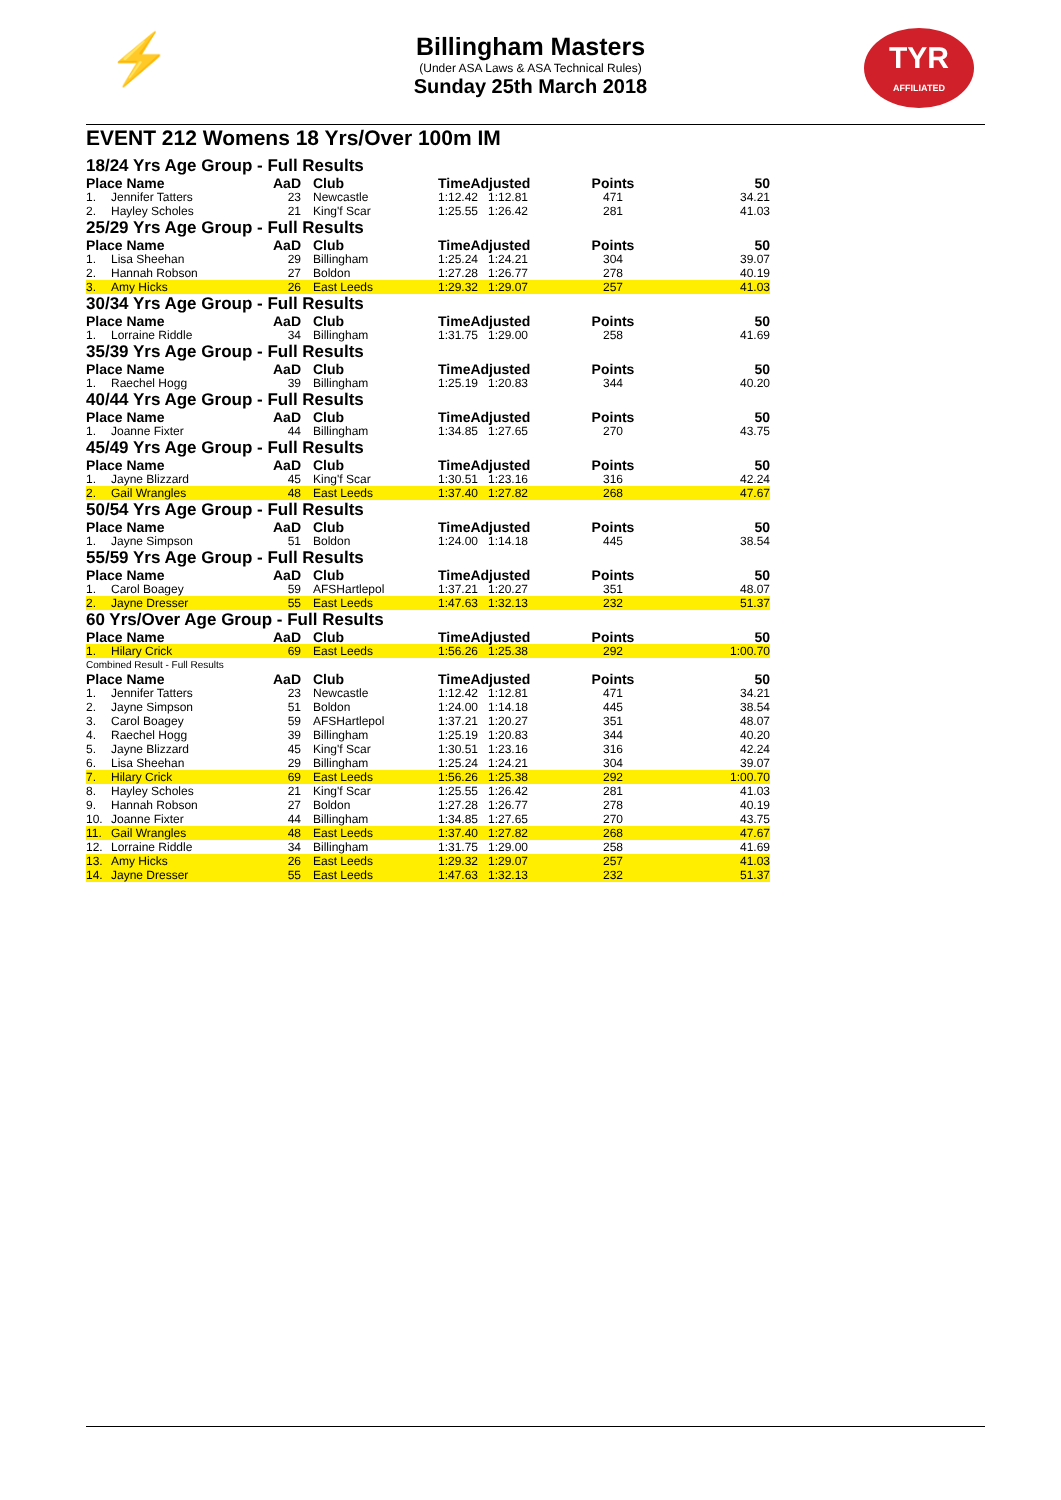⚡
TYR
AFFILIATED
Billingham Masters
(Under ASA Laws & ASA Technical Rules)
Sunday 25th March 2018
EVENT 212 Womens 18 Yrs/Over 100m IM
| 18/24 Yrs Age Group - Full Results | | | | | | | |
| Place Name | | AaD | Club | TimeAdjusted | | Points | 50 |
| 1. | Jennifer Tatters | 23 | Newcastle | 1:12.42 | 1:12.81 | 471 | 34.21 |
| 2. | Hayley Scholes | 21 | King'f Scar | 1:25.55 | 1:26.42 | 281 | 41.03 |
| 25/29 Yrs Age Group - Full Results | | | | | | | |
| Place Name | | AaD | Club | TimeAdjusted | | Points | 50 |
| 1. | Lisa Sheehan | 29 | Billingham | 1:25.24 | 1:24.21 | 304 | 39.07 |
| 2. | Hannah Robson | 27 | Boldon | 1:27.28 | 1:26.77 | 278 | 40.19 |
| 3. | Amy Hicks | 26 | East Leeds | 1:29.32 | 1:29.07 | 257 | 41.03 |
| 30/34 Yrs Age Group - Full Results | | | | | | | |
| Place Name | | AaD | Club | TimeAdjusted | | Points | 50 |
| 1. | Lorraine Riddle | 34 | Billingham | 1:31.75 | 1:29.00 | 258 | 41.69 |
| 35/39 Yrs Age Group - Full Results | | | | | | | |
| Place Name | | AaD | Club | TimeAdjusted | | Points | 50 |
| 1. | Raechel Hogg | 39 | Billingham | 1:25.19 | 1:20.83 | 344 | 40.20 |
| 40/44 Yrs Age Group - Full Results | | | | | | | |
| Place Name | | AaD | Club | TimeAdjusted | | Points | 50 |
| 1. | Joanne Fixter | 44 | Billingham | 1:34.85 | 1:27.65 | 270 | 43.75 |
| 45/49 Yrs Age Group - Full Results | | | | | | | |
| Place Name | | AaD | Club | TimeAdjusted | | Points | 50 |
| 1. | Jayne Blizzard | 45 | King'f Scar | 1:30.51 | 1:23.16 | 316 | 42.24 |
| 2. | Gail Wrangles | 48 | East Leeds | 1:37.40 | 1:27.82 | 268 | 47.67 |
| 50/54 Yrs Age Group - Full Results | | | | | | | |
| Place Name | | AaD | Club | TimeAdjusted | | Points | 50 |
| 1. | Jayne Simpson | 51 | Boldon | 1:24.00 | 1:14.18 | 445 | 38.54 |
| 55/59 Yrs Age Group - Full Results | | | | | | | |
| Place Name | | AaD | Club | TimeAdjusted | | Points | 50 |
| 1. | Carol Boagey | 59 | AFSHartlepol | 1:37.21 | 1:20.27 | 351 | 48.07 |
| 2. | Jayne Dresser | 55 | East Leeds | 1:47.63 | 1:32.13 | 232 | 51.37 |
| 60 Yrs/Over Age Group - Full Results | | | | | | | |
| Place Name | | AaD | Club | TimeAdjusted | | Points | 50 |
| 1. | Hilary Crick | 69 | East Leeds | 1:56.26 | 1:25.38 | 292 | 1:00.70 |
| Combined Result - Full Results | | | | | | | |
| Place Name | | AaD | Club | TimeAdjusted | | Points | 50 |
| 1. | Jennifer Tatters | 23 | Newcastle | 1:12.42 | 1:12.81 | 471 | 34.21 |
| 2. | Jayne Simpson | 51 | Boldon | 1:24.00 | 1:14.18 | 445 | 38.54 |
| 3. | Carol Boagey | 59 | AFSHartlepol | 1:37.21 | 1:20.27 | 351 | 48.07 |
| 4. | Raechel Hogg | 39 | Billingham | 1:25.19 | 1:20.83 | 344 | 40.20 |
| 5. | Jayne Blizzard | 45 | King'f Scar | 1:30.51 | 1:23.16 | 316 | 42.24 |
| 6. | Lisa Sheehan | 29 | Billingham | 1:25.24 | 1:24.21 | 304 | 39.07 |
| 7. | Hilary Crick | 69 | East Leeds | 1:56.26 | 1:25.38 | 292 | 1:00.70 |
| 8. | Hayley Scholes | 21 | King'f Scar | 1:25.55 | 1:26.42 | 281 | 41.03 |
| 9. | Hannah Robson | 27 | Boldon | 1:27.28 | 1:26.77 | 278 | 40.19 |
| 10. | Joanne Fixter | 44 | Billingham | 1:34.85 | 1:27.65 | 270 | 43.75 |
| 11. | Gail Wrangles | 48 | East Leeds | 1:37.40 | 1:27.82 | 268 | 47.67 |
| 12. | Lorraine Riddle | 34 | Billingham | 1:31.75 | 1:29.00 | 258 | 41.69 |
| 13. | Amy Hicks | 26 | East Leeds | 1:29.32 | 1:29.07 | 257 | 41.03 |
| 14. | Jayne Dresser | 55 | East Leeds | 1:47.63 | 1:32.13 | 232 | 51.37 |